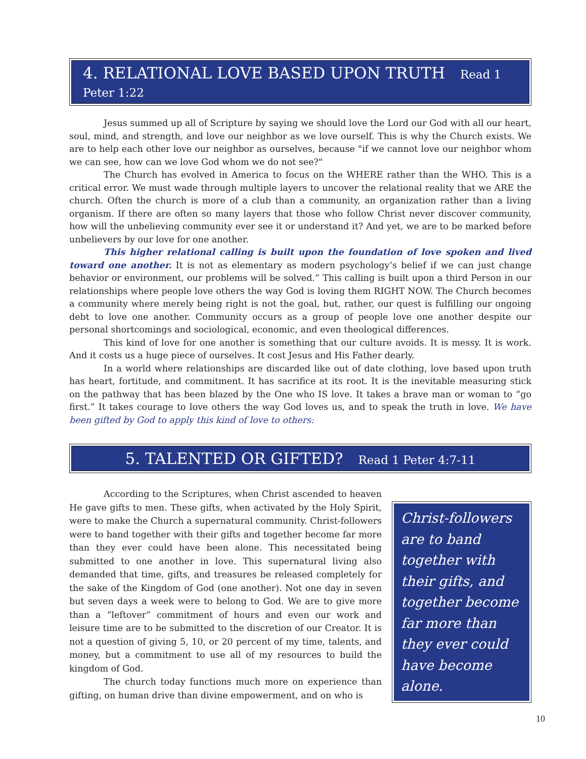4. RELATIONAL LOVE BASED UPON TRUTH Read 1 Peter 1:22
Jesus summed up all of Scripture by saying we should love the Lord our God with all our heart, soul, mind, and strength, and love our neighbor as we love ourself. This is why the Church exists. We are to help each other love our neighbor as ourselves, because "if we cannot love our neighbor whom we can see, how can we love God whom we do not see?"
The Church has evolved in America to focus on the WHERE rather than the WHO. This is a critical error. We must wade through multiple layers to uncover the relational reality that we ARE the church. Often the church is more of a club than a community, an organization rather than a living organism. If there are often so many layers that those who follow Christ never discover community, how will the unbelieving community ever see it or understand it? And yet, we are to be marked before unbelievers by our love for one another.
This higher relational calling is built upon the foundation of love spoken and lived toward one another. It is not as elementary as modern psychology’s belief if we can just change behavior or environment, our problems will be solved.” This calling is built upon a third Person in our relationships where people love others the way God is loving them RIGHT NOW. The Church becomes a community where merely being right is not the goal, but, rather, our quest is fulfilling our ongoing debt to love one another. Community occurs as a group of people love one another despite our personal shortcomings and sociological, economic, and even theological differences.
This kind of love for one another is something that our culture avoids. It is messy. It is work. And it costs us a huge piece of ourselves. It cost Jesus and His Father dearly.
In a world where relationships are discarded like out of date clothing, love based upon truth has heart, fortitude, and commitment. It has sacrifice at its root. It is the inevitable measuring stick on the pathway that has been blazed by the One who IS love. It takes a brave man or woman to “go first.” It takes courage to love others the way God loves us, and to speak the truth in love. We have been gifted by God to apply this kind of love to others:
5. TALENTED OR GIFTED? Read 1 Peter 4:7-11
According to the Scriptures, when Christ ascended to heaven He gave gifts to men. These gifts, when activated by the Holy Spirit, were to make the Church a supernatural community. Christ-followers were to band together with their gifts and together become far more than they ever could have been alone. This necessitated being submitted to one another in love. This supernatural living also demanded that time, gifts, and treasures be released completely for the sake of the Kingdom of God (one another). Not one day in seven but seven days a week were to belong to God. We are to give more than a “leftover” commitment of hours and even our work and leisure time are to be submitted to the discretion of our Creator. It is not a question of giving 5, 10, or 20 percent of my time, talents, and money, but a commitment to use all of my resources to build the kingdom of God.
The church today functions much more on experience than gifting, on human drive than divine empowerment, and on who is
Christ-followers are to band together with their gifts, and together become far more than they ever could have become alone.
10